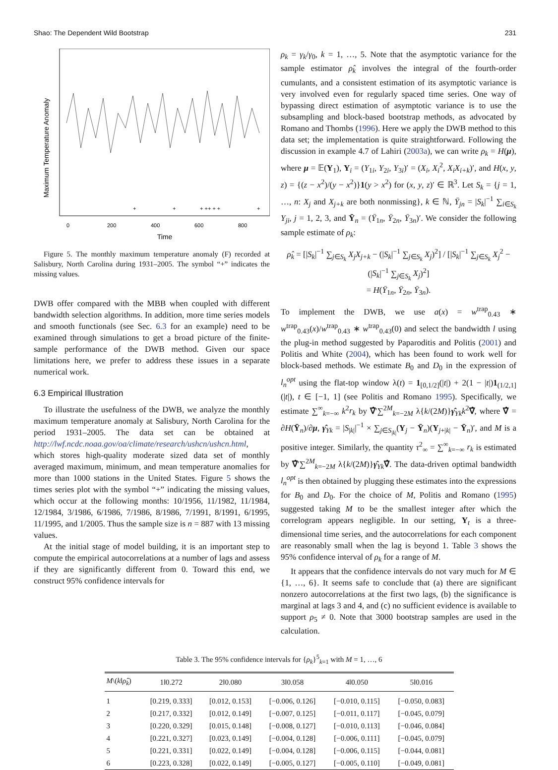Shao: The Dependent Wild Bootstrap 231
Maximum Temperature Anomaly
0
200
400
600
800
Time
+
+
+ ++ + +
+
Figure 5. The monthly maximum temperature anomaly (F) recorded at Salisbury, North Carolina during 1931–2005. The symbol “+” indicates the missing values.
DWB offer compared with the MBB when coupled with different bandwidth selection algorithms. In addition, more time series models and smooth functionals (see Sec. 6.3 for an example) need to be examined through simulations to get a broad picture of the finite-sample performance of the DWB method. Given our space limitations here, we prefer to address these issues in a separate numerical work.
6.3 Empirical Illustration
To illustrate the usefulness of the DWB, we analyze the monthly maximum temperature anomaly at Salisbury, North Carolina for the period 1931–2005. The data set can be obtained at http://lwf.ncdc.noaa.gov/oa/climate/research/ushcn/ushcn.html, which stores high-quality moderate sized data set of monthly averaged maximum, minimum, and mean temperature anomalies for more than 1000 stations in the United States. Figure 5 shows the times series plot with the symbol “+” indicating the missing values, which occur at the following months: 10/1956, 11/1982, 11/1984, 12/1984, 3/1986, 6/1986, 7/1986, 8/1986, 7/1991, 8/1991, 6/1995, 11/1995, and 1/2005. Thus the sample size is n = 887 with 13 missing values.
At the initial stage of model building, it is an important step to compute the empirical autocorrelations at a number of lags and assess if they are significantly different from 0. Toward this end, we construct 95% confidence intervals for
ρ<sub>k</sub> = γ<sub>k</sub>/γ<sub>0</sub>, k = 1, …, 5. Note that the asymptotic variance for the sample estimator ρ̂<sub>k</sub> involves the integral of the fourth-order cumulants, and a consistent estimation of its asymptotic variance is very involved even for regularly spaced time series. One way of bypassing direct estimation of asymptotic variance is to use the subsampling and block-based bootstrap methods, as advocated by Romano and Thombs (1996). Here we apply the DWB method to this data set; the implementation is quite straightforward. Following the discussion in example 4.7 of Lahiri (2003a), we can write ρ<sub>k</sub> = H(μ), where μ = 𝔼(Y<sub>1</sub>), Y<sub>i</sub> = (Y<sub>1i</sub>, Y<sub>2i</sub>, Y<sub>3i</sub>)′ = (X<sub>i</sub>, X<sub>i</sub><sup>2</sup>, X<sub>i</sub>X<sub>i+k</sub>)′, and H(x, y, z) = {(z − x<sup>2</sup>)/(y − x<sup>2</sup>)}1(y > x<sup>2</sup>) for (x, y, z)′ ∈ ℝ<sup>3</sup>. Let S<sub>k</sub> = {j = 1, …, n: X<sub>j</sub> and X<sub>j+k</sub> are both nonmissing}, k ∈ ℕ, Ȳ<sub>jn</sub> = |S<sub>k</sub>|<sup>−1</sup> ∑<sub>i∈S<sub>k</sub></sub> Y<sub>ji</sub>, j = 1, 2, 3, and Ȳ<sub>n</sub> = (Ȳ<sub>1n</sub>, Ȳ<sub>2n</sub>, Ȳ<sub>3n</sub>)′. We consider the following sample estimate of ρ<sub>k</sub>:
ρ̂<sub>k</sub> = [|S<sub>k</sub>|<sup>−1</sup> ∑<sub>j∈S<sub>k</sub></sub> X<sub>j</sub>X<sub>j+k</sub> − (|S<sub>k</sub>|<sup>−1</sup> ∑<sub>j∈S<sub>k</sub></sub> X<sub>j</sub>)<sup>2</sup>] / [|S<sub>k</sub>|<sup>−1</sup> ∑<sub>j∈S<sub>k</sub></sub> X<sub>j</sub><sup>2</sup> − (|S<sub>k</sub>|<sup>−1</sup> ∑<sub>j∈S<sub>k</sub></sub> X<sub>j</sub>)<sup>2</sup>]
= H(Ȳ<sub>1n</sub>, Ȳ<sub>2n</sub>, Ȳ<sub>3n</sub>).
To implement the DWB, we use a(x) = w<sup>trap</sup><sub>0.43</sub> ∗ w<sup>trap</sup><sub>0.43</sub>(x)/w<sup>trap</sup><sub>0.43</sub> ∗ w<sup>trap</sup><sub>0.43</sub>(0) and select the bandwidth l using the plug-in method suggested by Paparoditis and Politis (2001) and Politis and White (2004), which has been found to work well for block-based methods. We estimate B<sub>0</sub> and D<sub>0</sub> in the expression of l<sub>n</sub><sup>opt</sup> using the flat-top window λ(t) = 1<sub>[0,1/2]</sub>(|t|) + 2(1 − |t|)1<sub>(1/2,1]</sub>(|t|), t ∈ [−1, 1] (see Politis and Romano 1995). Specifically, we estimate ∑<sup>∞</sup><sub>k=−∞</sub> k<sup>2</sup>r<sub>k</sub> by ∇̂′∑<sup>2M</sup><sub>k=−2M</sub> λ{k/(2M)}γ̂<sub>Yk</sub>k<sup>2</sup>∇̂, where ∇̂ = ∂H(Ȳ<sub>n</sub>)/∂μ, γ̂<sub>Yk</sub> = |S<sub>|k|</sub>|<sup>−1</sup> × ∑<sub>j∈S<sub>|k|</sub></sub>(Y<sub>j</sub> − Ȳ<sub>n</sub>)(Y<sub>j+|k|</sub> − Ȳ<sub>n</sub>)′, and M is a positive integer. Similarly, the quantity τ<sup>2</sup><sub>∞</sub> = ∑<sup>∞</sup><sub>k=−∞</sub> r<sub>k</sub> is estimated by ∇̂′∑<sup>2M</sup><sub>k=−2M</sub> λ{k/(2M)}γ̂<sub>Yk</sub>∇̂. The data-driven optimal bandwidth l<sub>n</sub><sup>opt</sup> is then obtained by plugging these estimates into the expressions for B<sub>0</sub> and D<sub>0</sub>. For the choice of M, Politis and Romano (1995) suggested taking M to be the smallest integer after which the correlogram appears negligible. In our setting, Y<sub>t</sub> is a three-dimensional time series, and the autocorrelations for each component are reasonably small when the lag is beyond 1. Table 3 shows the 95% confidence interval of ρ<sub>k</sub> for a range of M.
It appears that the confidence intervals do not vary much for M ∈ {1, …, 6}. It seems safe to conclude that (a) there are significant nonzero autocorrelations at the first two lags, (b) the significance is marginal at lags 3 and 4, and (c) no sufficient evidence is available to support ρ<sub>5</sub> ≠ 0. Note that 3000 bootstrap samples are used in the calculation.
Table 3. The 95% confidence intervals for {ρ<sub>k</sub>}<sup>5</sup><sub>k=1</sub> with M = 1, …, 6
| M \( k ‖ ρ̂<sub>k</sub> ) | 1‖0.272 | 2‖0.080 | 3‖0.058 | 4‖0.050 | 5‖0.016 |
| --- | --- | --- | --- | --- | --- |
| 1 | [0.219, 0.333] | [0.012, 0.153] | [−0.006, 0.126] | [−0.010, 0.115] | [−0.050, 0.083] |
| 2 | [0.217, 0.332] | [0.012, 0.149] | [−0.007, 0.125] | [−0.011, 0.117] | [−0.045, 0.079] |
| 3 | [0.220, 0.329] | [0.015, 0.148] | [−0.008, 0.127] | [−0.010, 0.113] | [−0.046, 0.084] |
| 4 | [0.221, 0.327] | [0.023, 0.149] | [−0.004, 0.128] | [−0.006, 0.111] | [−0.045, 0.079] |
| 5 | [0.221, 0.331] | [0.022, 0.149] | [−0.004, 0.128] | [−0.006, 0.115] | [−0.044, 0.081] |
| 6 | [0.223, 0.328] | [0.022, 0.149] | [−0.005, 0.127] | [−0.005, 0.110] | [−0.049, 0.081] |